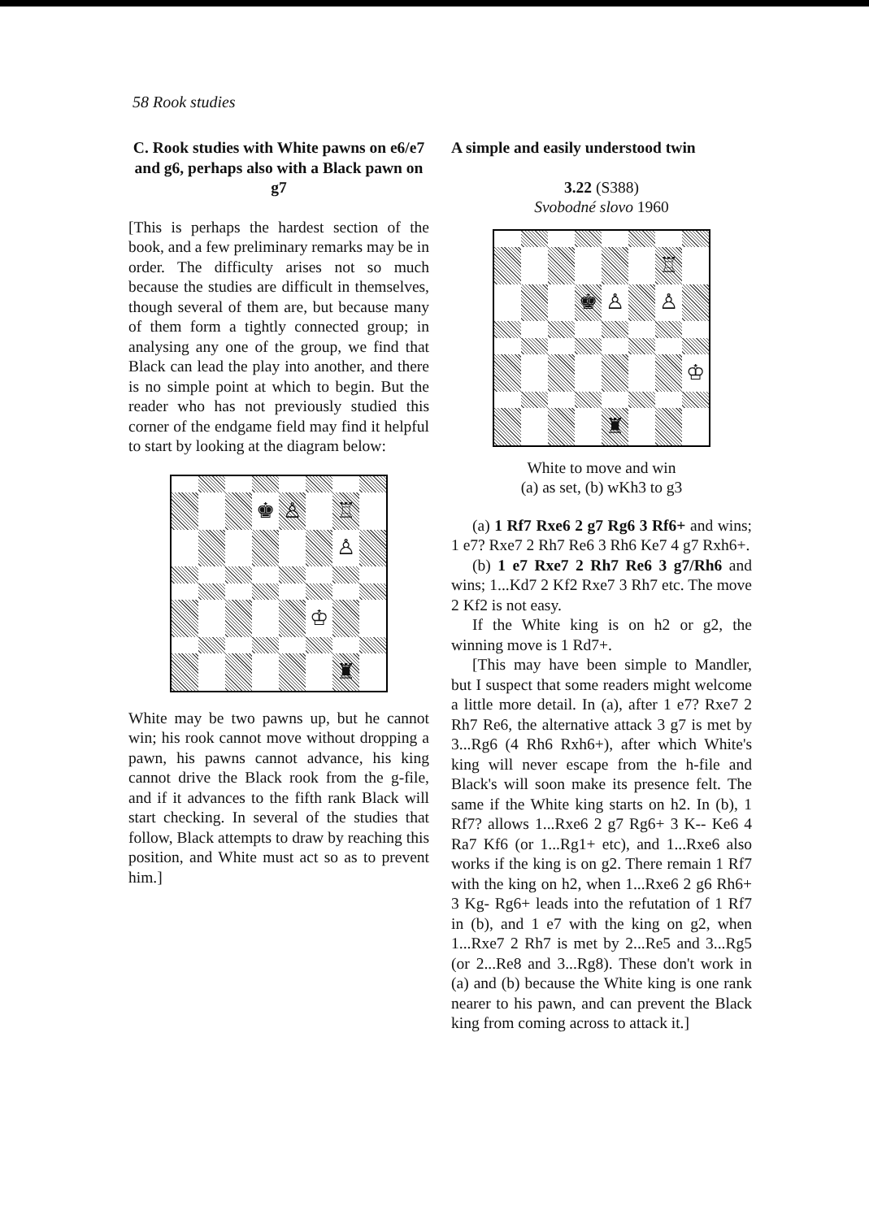58 Rook studies
C. Rook studies with White pawns on e6/e7 and g6, perhaps also with a Black pawn on g7
[This is perhaps the hardest section of the book, and a few preliminary remarks may be in order. The difficulty arises not so much because the studies are difficult in themselves, though several of them are, but because many of them form a tightly connected group; in analysing any one of the group, we find that Black can lead the play into another, and there is no simple point at which to begin. But the reader who has not previously studied this corner of the endgame field may find it helpful to start by looking at the diagram below:
♚
♙
♖
♙
♔
♜
White may be two pawns up, but he cannot win; his rook cannot move without dropping a pawn, his pawns cannot advance, his king cannot drive the Black rook from the g-file, and if it advances to the fifth rank Black will start checking. In several of the studies that follow, Black attempts to draw by reaching this position, and White must act so as to prevent him.]
A simple and easily understood twin
3.22 (S388)
Svobodné slovo 1960
♖
♚
♙
♙
♔
♜
White to move and win
(a) as set, (b) wKh3 to g3
(a) 1 Rf7 Rxe6 2 g7 Rg6 3 Rf6+ and wins; 1 e7? Rxe7 2 Rh7 Re6 3 Rh6 Ke7 4 g7 Rxh6+.
(b) 1 e7 Rxe7 2 Rh7 Re6 3 g7/Rh6 and wins; 1...Kd7 2 Kf2 Rxe7 3 Rh7 etc. The move 2 Kf2 is not easy.
If the White king is on h2 or g2, the winning move is 1 Rd7+.
[This may have been simple to Mandler, but I suspect that some readers might welcome a little more detail. In (a), after 1 e7? Rxe7 2 Rh7 Re6, the alternative attack 3 g7 is met by 3...Rg6 (4 Rh6 Rxh6+), after which White's king will never escape from the h-file and Black's will soon make its presence felt. The same if the White king starts on h2. In (b), 1 Rf7? allows 1...Rxe6 2 g7 Rg6+ 3 K-- Ke6 4 Ra7 Kf6 (or 1...Rg1+ etc), and 1...Rxe6 also works if the king is on g2. There remain 1 Rf7 with the king on h2, when 1...Rxe6 2 g6 Rh6+ 3 Kg- Rg6+ leads into the refutation of 1 Rf7 in (b), and 1 e7 with the king on g2, when 1...Rxe7 2 Rh7 is met by 2...Re5 and 3...Rg5 (or 2...Re8 and 3...Rg8). These don't work in (a) and (b) because the White king is one rank nearer to his pawn, and can prevent the Black king from coming across to attack it.]